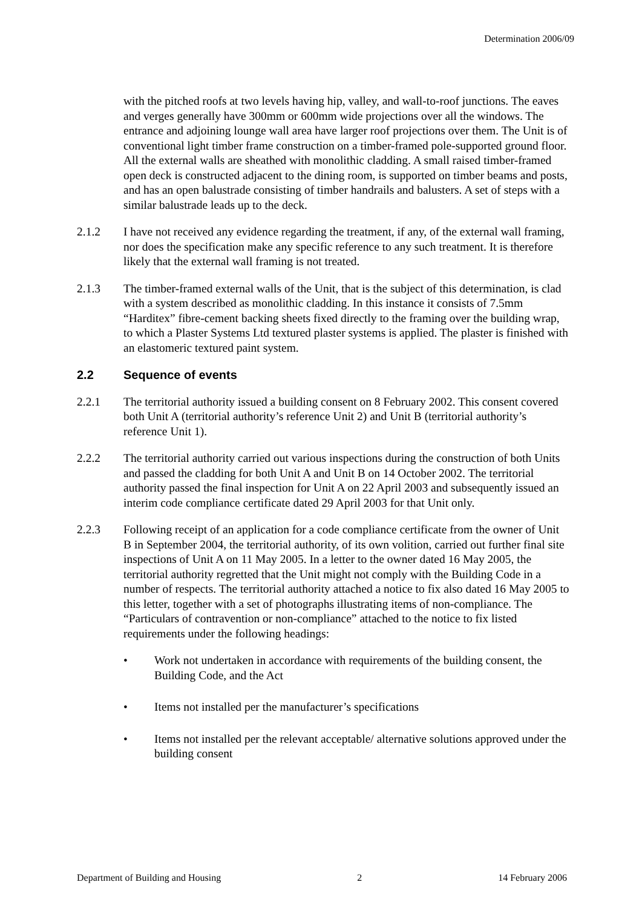Determination 2006/09
with the pitched roofs at two levels having hip, valley, and wall-to-roof junctions. The eaves and verges generally have 300mm or 600mm wide projections over all the windows. The entrance and adjoining lounge wall area have larger roof projections over them. The Unit is of conventional light timber frame construction on a timber-framed pole-supported ground floor. All the external walls are sheathed with monolithic cladding. A small raised timber-framed open deck is constructed adjacent to the dining room, is supported on timber beams and posts, and has an open balustrade consisting of timber handrails and balusters. A set of steps with a similar balustrade leads up to the deck.
2.1.2 I have not received any evidence regarding the treatment, if any, of the external wall framing, nor does the specification make any specific reference to any such treatment. It is therefore likely that the external wall framing is not treated.
2.1.3 The timber-framed external walls of the Unit, that is the subject of this determination, is clad with a system described as monolithic cladding. In this instance it consists of 7.5mm “Harditex” fibre-cement backing sheets fixed directly to the framing over the building wrap, to which a Plaster Systems Ltd textured plaster systems is applied. The plaster is finished with an elastomeric textured paint system.
2.2 Sequence of events
2.2.1 The territorial authority issued a building consent on 8 February 2002. This consent covered both Unit A (territorial authority’s reference Unit 2) and Unit B (territorial authority’s reference Unit 1).
2.2.2 The territorial authority carried out various inspections during the construction of both Units and passed the cladding for both Unit A and Unit B on 14 October 2002. The territorial authority passed the final inspection for Unit A on 22 April 2003 and subsequently issued an interim code compliance certificate dated 29 April 2003 for that Unit only.
2.2.3 Following receipt of an application for a code compliance certificate from the owner of Unit B in September 2004, the territorial authority, of its own volition, carried out further final site inspections of Unit A on 11 May 2005. In a letter to the owner dated 16 May 2005, the territorial authority regretted that the Unit might not comply with the Building Code in a number of respects. The territorial authority attached a notice to fix also dated 16 May 2005 to this letter, together with a set of photographs illustrating items of non-compliance. The “Particulars of contravention or non-compliance” attached to the notice to fix listed requirements under the following headings:
• Work not undertaken in accordance with requirements of the building consent, the Building Code, and the Act
• Items not installed per the manufacturer’s specifications
• Items not installed per the relevant acceptable/ alternative solutions approved under the building consent
Department of Building and Housing 2 14 February 2006